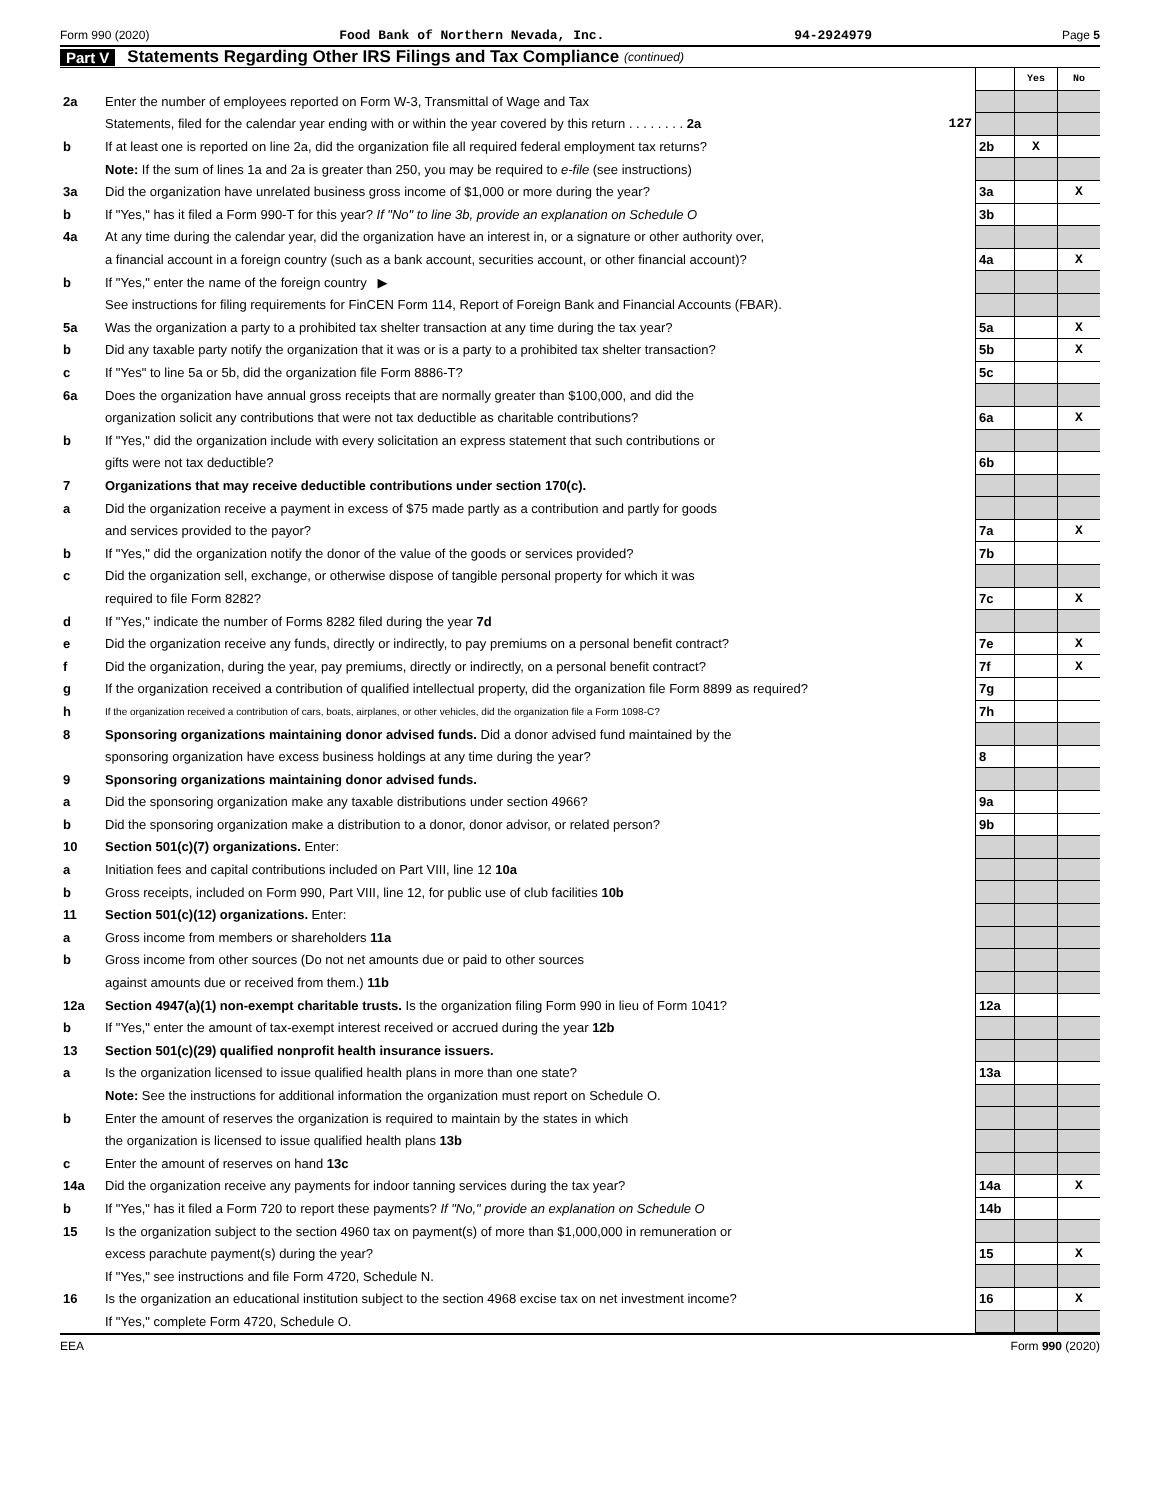Form 990 (2020) Food Bank of Northern Nevada, Inc. 94-2924979 Page 5
Part V Statements Regarding Other IRS Filings and Tax Compliance (continued)
| | | | Yes | No |
| 2a | Enter the number of employees reported on Form W-3, Transmittal of Wage and Tax | | | |
| | Statements, filed for the calendar year ending with or within the year covered by this return . . . . . . . . 2a 127 | | | |
| b | If at least one is reported on line 2a, did the organization file all required federal employment tax returns? | 2b | X | |
| | Note: If the sum of lines 1a and 2a is greater than 250, you may be required to e-file (see instructions) | | | |
| 3a | Did the organization have unrelated business gross income of $1,000 or more during the year? | 3a | | X |
| b | If "Yes," has it filed a Form 990-T for this year? If "No" to line 3b, provide an explanation on Schedule O | 3b | | |
| 4a | At any time during the calendar year, did the organization have an interest in, or a signature or other authority over, | | | |
| | a financial account in a foreign country (such as a bank account, securities account, or other financial account)? | 4a | | X |
| b | If "Yes," enter the name of the foreign country ▶ | | | |
| | See instructions for filing requirements for FinCEN Form 114, Report of Foreign Bank and Financial Accounts (FBAR). | | | |
| 5a | Was the organization a party to a prohibited tax shelter transaction at any time during the tax year? | 5a | | X |
| b | Did any taxable party notify the organization that it was or is a party to a prohibited tax shelter transaction? | 5b | | X |
| c | If "Yes" to line 5a or 5b, did the organization file Form 8886-T? | 5c | | |
| 6a | Does the organization have annual gross receipts that are normally greater than $100,000, and did the | | | |
| | organization solicit any contributions that were not tax deductible as charitable contributions? | 6a | | X |
| b | If "Yes," did the organization include with every solicitation an express statement that such contributions or | | | |
| | gifts were not tax deductible? | 6b | | |
| 7 | Organizations that may receive deductible contributions under section 170(c). | | | |
| a | Did the organization receive a payment in excess of $75 made partly as a contribution and partly for goods | | | |
| | and services provided to the payor? | 7a | | X |
| b | If "Yes," did the organization notify the donor of the value of the goods or services provided? | 7b | | |
| c | Did the organization sell, exchange, or otherwise dispose of tangible personal property for which it was | | | |
| | required to file Form 8282? | 7c | | X |
| d | If "Yes," indicate the number of Forms 8282 filed during the year 7d | | | |
| e | Did the organization receive any funds, directly or indirectly, to pay premiums on a personal benefit contract? | 7e | | X |
| f | Did the organization, during the year, pay premiums, directly or indirectly, on a personal benefit contract? | 7f | | X |
| g | If the organization received a contribution of qualified intellectual property, did the organization file Form 8899 as required? | 7g | | |
| h | If the organization received a contribution of cars, boats, airplanes, or other vehicles, did the organization file a Form 1098-C? | 7h | | |
| 8 | Sponsoring organizations maintaining donor advised funds. Did a donor advised fund maintained by the | | | |
| | sponsoring organization have excess business holdings at any time during the year? | 8 | | |
| 9 | Sponsoring organizations maintaining donor advised funds. | | | |
| a | Did the sponsoring organization make any taxable distributions under section 4966? | 9a | | |
| b | Did the sponsoring organization make a distribution to a donor, donor advisor, or related person? | 9b | | |
| 10 | Section 501(c)(7) organizations. Enter: | | | |
| a | Initiation fees and capital contributions included on Part VIII, line 12 10a | | | |
| b | Gross receipts, included on Form 990, Part VIII, line 12, for public use of club facilities 10b | | | |
| 11 | Section 501(c)(12) organizations. Enter: | | | |
| a | Gross income from members or shareholders 11a | | | |
| b | Gross income from other sources (Do not net amounts due or paid to other sources | | | |
| | against amounts due or received from them.) 11b | | | |
| 12a | Section 4947(a)(1) non-exempt charitable trusts. Is the organization filing Form 990 in lieu of Form 1041? | 12a | | |
| b | If "Yes," enter the amount of tax-exempt interest received or accrued during the year 12b | | | |
| 13 | Section 501(c)(29) qualified nonprofit health insurance issuers. | | | |
| a | Is the organization licensed to issue qualified health plans in more than one state? | 13a | | |
| | Note: See the instructions for additional information the organization must report on Schedule O. | | | |
| b | Enter the amount of reserves the organization is required to maintain by the states in which | | | |
| | the organization is licensed to issue qualified health plans 13b | | | |
| c | Enter the amount of reserves on hand 13c | | | |
| 14a | Did the organization receive any payments for indoor tanning services during the tax year? | 14a | | X |
| b | If "Yes," has it filed a Form 720 to report these payments? If "No," provide an explanation on Schedule O | 14b | | |
| 15 | Is the organization subject to the section 4960 tax on payment(s) of more than $1,000,000 in remuneration or | | | |
| | excess parachute payment(s) during the year? | 15 | | X |
| | If "Yes," see instructions and file Form 4720, Schedule N. | | | |
| 16 | Is the organization an educational institution subject to the section 4968 excise tax on net investment income? | 16 | | X |
| | If "Yes," complete Form 4720, Schedule O. | | | |
EEA Form 990 (2020)